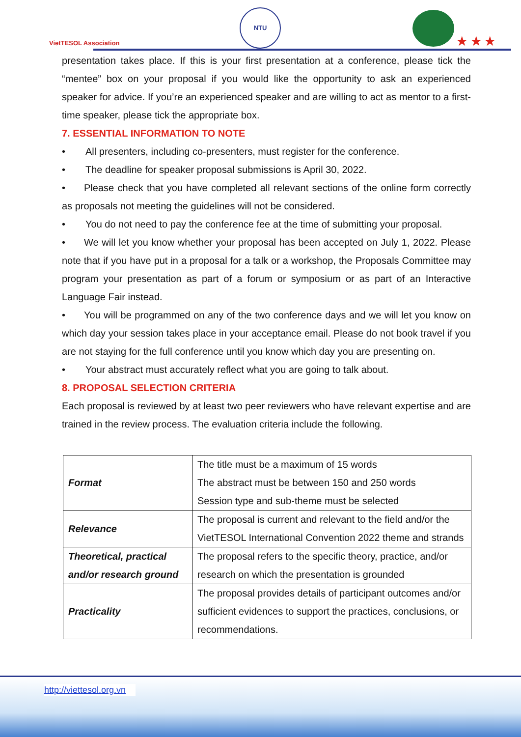VietTESOL Association
NTU
★ ★ ★
presentation takes place. If this is your first presentation at a conference, please tick the “mentee” box on your proposal if you would like the opportunity to ask an experienced speaker for advice. If you’re an experienced speaker and are willing to act as mentor to a first-time speaker, please tick the appropriate box.
7. ESSENTIAL INFORMATION TO NOTE
• All presenters, including co-presenters, must register for the conference.
• The deadline for speaker proposal submissions is April 30, 2022.
• Please check that you have completed all relevant sections of the online form correctly as proposals not meeting the guidelines will not be considered.
• You do not need to pay the conference fee at the time of submitting your proposal.
• We will let you know whether your proposal has been accepted on July 1, 2022. Please note that if you have put in a proposal for a talk or a workshop, the Proposals Committee may program your presentation as part of a forum or symposium or as part of an Interactive Language Fair instead.
• You will be programmed on any of the two conference days and we will let you know on which day your session takes place in your acceptance email. Please do not book travel if you are not staying for the full conference until you know which day you are presenting on.
• Your abstract must accurately reflect what you are going to talk about.
8. PROPOSAL SELECTION CRITERIA
Each proposal is reviewed by at least two peer reviewers who have relevant expertise and are trained in the review process. The evaluation criteria include the following.
| Format | The title must be a maximum of 15 words The abstract must be between 150 and 250 words Session type and sub-theme must be selected |
| Relevance | The proposal is current and relevant to the field and/or the VietTESOL International Convention 2022 theme and strands |
| Theoretical, practical and/or research ground | The proposal refers to the specific theory, practice, and/or research on which the presentation is grounded |
| Practicality | The proposal provides details of participant outcomes and/or sufficient evidences to support the practices, conclusions, or recommendations. |
http://viettesol.org.vn